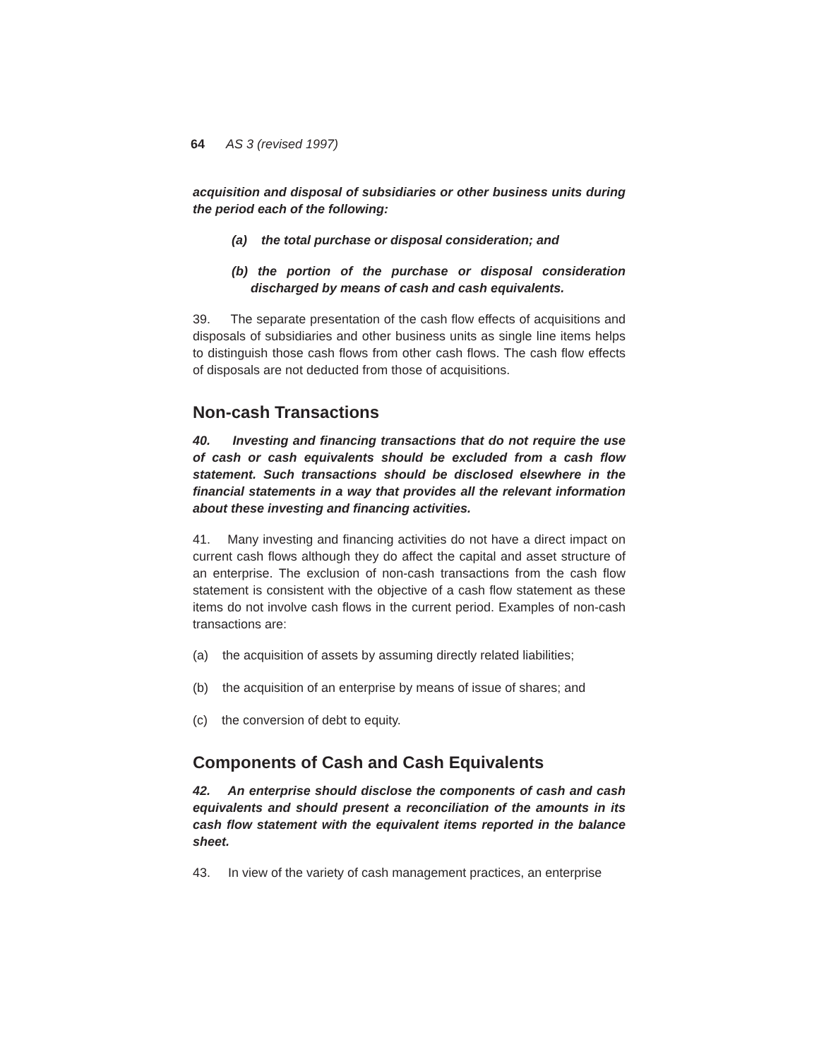64 AS 3 (revised 1997)
acquisition and disposal of subsidiaries or other business units during the period each of the following:
(a) the total purchase or disposal consideration; and
(b) the portion of the purchase or disposal consideration discharged by means of cash and cash equivalents.
39. The separate presentation of the cash flow effects of acquisitions and disposals of subsidiaries and other business units as single line items helps to distinguish those cash flows from other cash flows. The cash flow effects of disposals are not deducted from those of acquisitions.
Non-cash Transactions
40. Investing and financing transactions that do not require the use of cash or cash equivalents should be excluded from a cash flow statement. Such transactions should be disclosed elsewhere in the financial statements in a way that provides all the relevant information about these investing and financing activities.
41. Many investing and financing activities do not have a direct impact on current cash flows although they do affect the capital and asset structure of an enterprise. The exclusion of non-cash transactions from the cash flow statement is consistent with the objective of a cash flow statement as these items do not involve cash flows in the current period. Examples of non-cash transactions are:
(a) the acquisition of assets by assuming directly related liabilities;
(b) the acquisition of an enterprise by means of issue of shares; and
(c) the conversion of debt to equity.
Components of Cash and Cash Equivalents
42. An enterprise should disclose the components of cash and cash equivalents and should present a reconciliation of the amounts in its cash flow statement with the equivalent items reported in the balance sheet.
43. In view of the variety of cash management practices, an enterprise